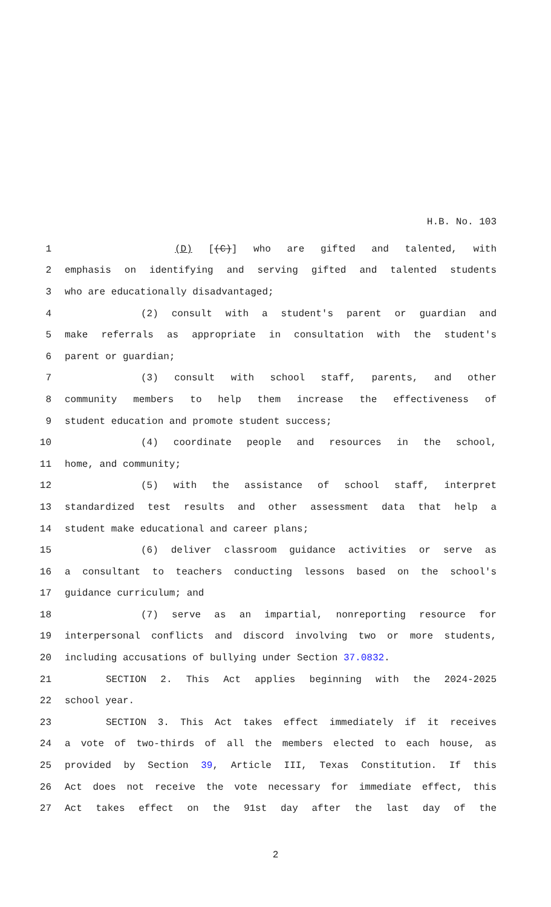H.B. No. 103
1 (D) [(C)] who are gifted and talented, with
2 emphasis on identifying and serving gifted and talented students
3 who are educationally disadvantaged;
4 (2) consult with a student's parent or guardian and
5 make referrals as appropriate in consultation with the student's
6 parent or guardian;
7 (3) consult with school staff, parents, and other
8 community members to help them increase the effectiveness of
9 student education and promote student success;
10 (4) coordinate people and resources in the school,
11 home, and community;
12 (5) with the assistance of school staff, interpret
13 standardized test results and other assessment data that help a
14 student make educational and career plans;
15 (6) deliver classroom guidance activities or serve as
16 a consultant to teachers conducting lessons based on the school's
17 guidance curriculum; and
18 (7) serve as an impartial, nonreporting resource for
19 interpersonal conflicts and discord involving two or more students,
20 including accusations of bullying under Section 37.0832.
21 SECTION 2. This Act applies beginning with the 2024-2025
22 school year.
23 SECTION 3. This Act takes effect immediately if it receives
24 a vote of two-thirds of all the members elected to each house, as
25 provided by Section 39, Article III, Texas Constitution. If this
26 Act does not receive the vote necessary for immediate effect, this
27 Act takes effect on the 91st day after the last day of the
2